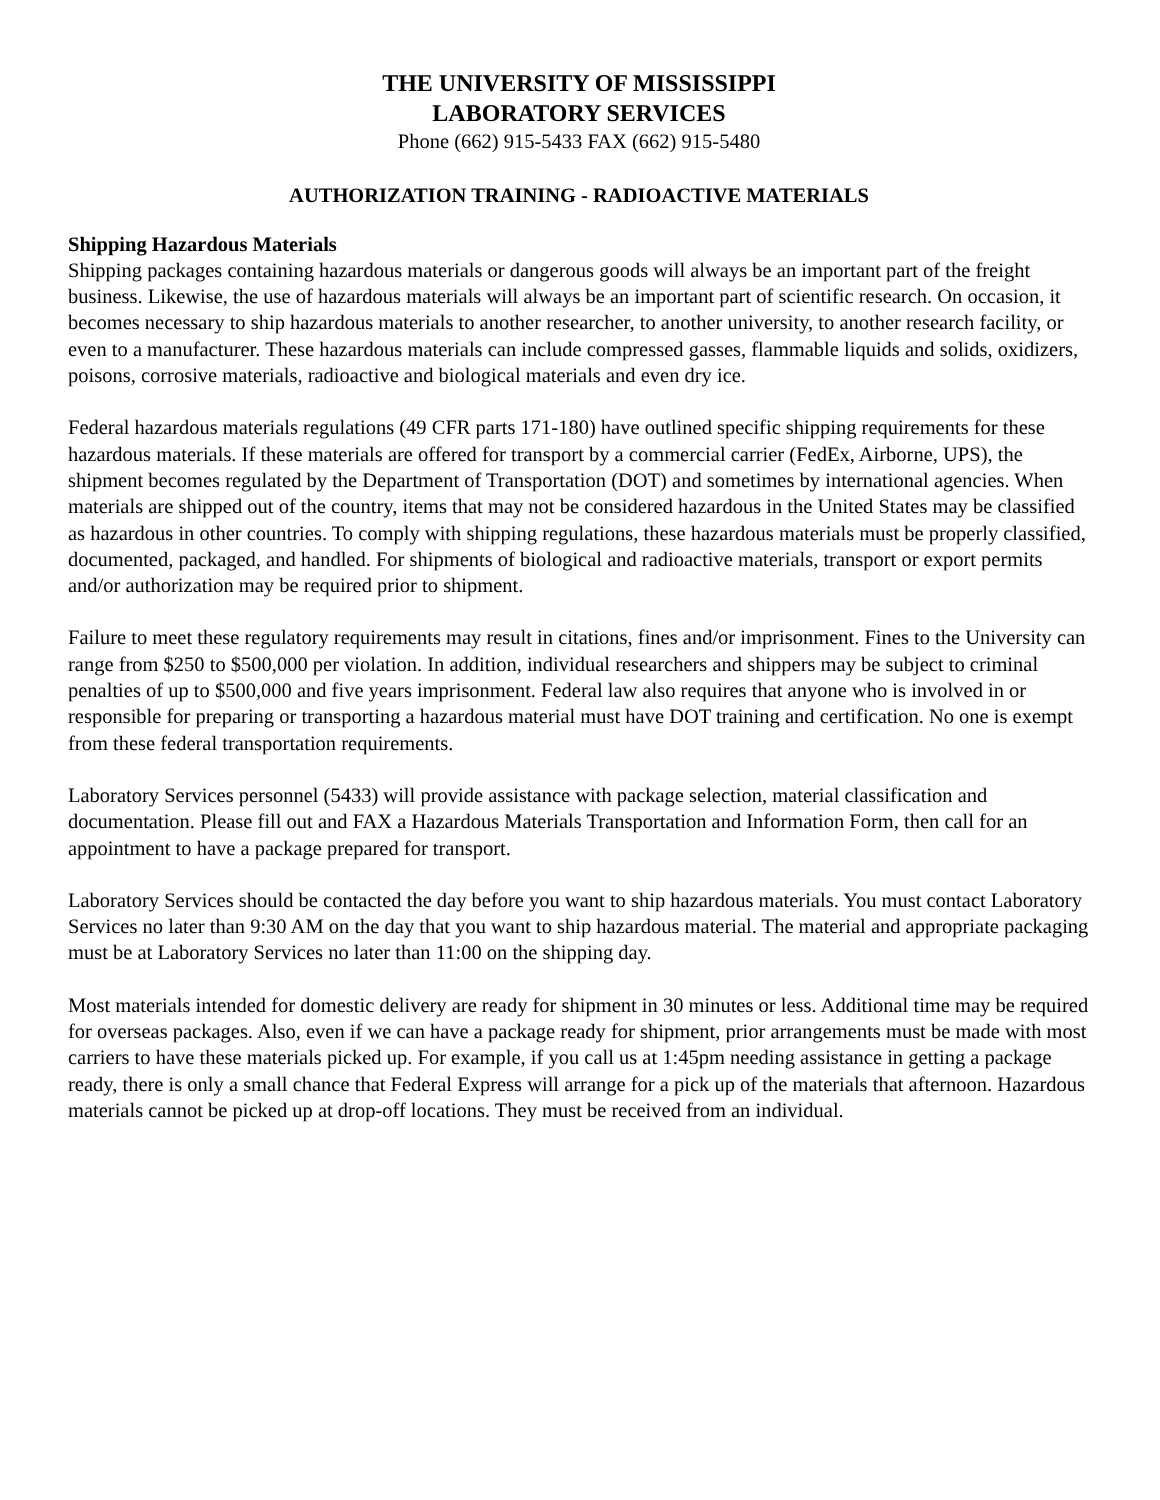THE UNIVERSITY OF MISSISSIPPI
LABORATORY SERVICES
Phone (662) 915-5433 FAX (662) 915-5480
AUTHORIZATION TRAINING - RADIOACTIVE MATERIALS
Shipping Hazardous Materials
Shipping packages containing hazardous materials or dangerous goods will always be an important part of the freight business. Likewise, the use of hazardous materials will always be an important part of scientific research. On occasion, it becomes necessary to ship hazardous materials to another researcher, to another university, to another research facility, or even to a manufacturer. These hazardous materials can include compressed gasses, flammable liquids and solids, oxidizers, poisons, corrosive materials, radioactive and biological materials and even dry ice.
Federal hazardous materials regulations (49 CFR parts 171-180) have outlined specific shipping requirements for these hazardous materials. If these materials are offered for transport by a commercial carrier (FedEx, Airborne, UPS), the shipment becomes regulated by the Department of Transportation (DOT) and sometimes by international agencies. When materials are shipped out of the country, items that may not be considered hazardous in the United States may be classified as hazardous in other countries. To comply with shipping regulations, these hazardous materials must be properly classified, documented, packaged, and handled. For shipments of biological and radioactive materials, transport or export permits and/or authorization may be required prior to shipment.
Failure to meet these regulatory requirements may result in citations, fines and/or imprisonment. Fines to the University can range from $250 to $500,000 per violation. In addition, individual researchers and shippers may be subject to criminal penalties of up to $500,000 and five years imprisonment. Federal law also requires that anyone who is involved in or responsible for preparing or transporting a hazardous material must have DOT training and certification. No one is exempt from these federal transportation requirements.
Laboratory Services personnel (5433) will provide assistance with package selection, material classification and documentation. Please fill out and FAX a Hazardous Materials Transportation and Information Form, then call for an appointment to have a package prepared for transport.
Laboratory Services should be contacted the day before you want to ship hazardous materials. You must contact Laboratory Services no later than 9:30 AM on the day that you want to ship hazardous material. The material and appropriate packaging must be at Laboratory Services no later than 11:00 on the shipping day.
Most materials intended for domestic delivery are ready for shipment in 30 minutes or less. Additional time may be required for overseas packages. Also, even if we can have a package ready for shipment, prior arrangements must be made with most carriers to have these materials picked up. For example, if you call us at 1:45pm needing assistance in getting a package ready, there is only a small chance that Federal Express will arrange for a pick up of the materials that afternoon. Hazardous materials cannot be picked up at drop-off locations. They must be received from an individual.